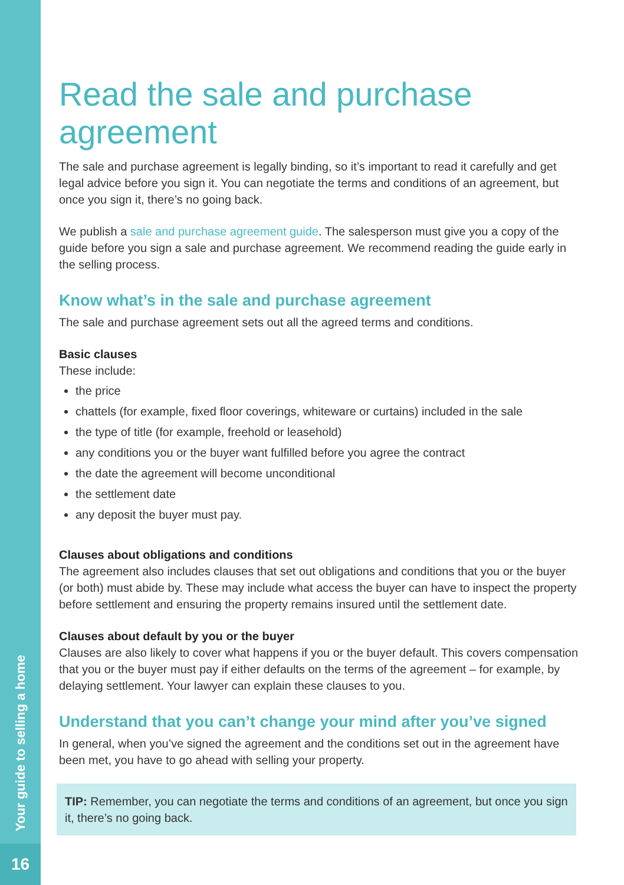Your guide to selling a home
16
Read the sale and purchase agreement
The sale and purchase agreement is legally binding, so it’s important to read it carefully and get legal advice before you sign it. You can negotiate the terms and conditions of an agreement, but once you sign it, there’s no going back.
We publish a sale and purchase agreement guide. The salesperson must give you a copy of the guide before you sign a sale and purchase agreement. We recommend reading the guide early in the selling process.
Know what’s in the sale and purchase agreement
The sale and purchase agreement sets out all the agreed terms and conditions.
Basic clauses
These include:
the price
chattels (for example, fixed floor coverings, whiteware or curtains) included in the sale
the type of title (for example, freehold or leasehold)
any conditions you or the buyer want fulfilled before you agree the contract
the date the agreement will become unconditional
the settlement date
any deposit the buyer must pay.
Clauses about obligations and conditions
The agreement also includes clauses that set out obligations and conditions that you or the buyer (or both) must abide by. These may include what access the buyer can have to inspect the property before settlement and ensuring the property remains insured until the settlement date.
Clauses about default by you or the buyer
Clauses are also likely to cover what happens if you or the buyer default. This covers compensation that you or the buyer must pay if either defaults on the terms of the agreement – for example, by delaying settlement. Your lawyer can explain these clauses to you.
Understand that you can’t change your mind after you’ve signed
In general, when you’ve signed the agreement and the conditions set out in the agreement have been met, you have to go ahead with selling your property.
TIP: Remember, you can negotiate the terms and conditions of an agreement, but once you sign it, there’s no going back.